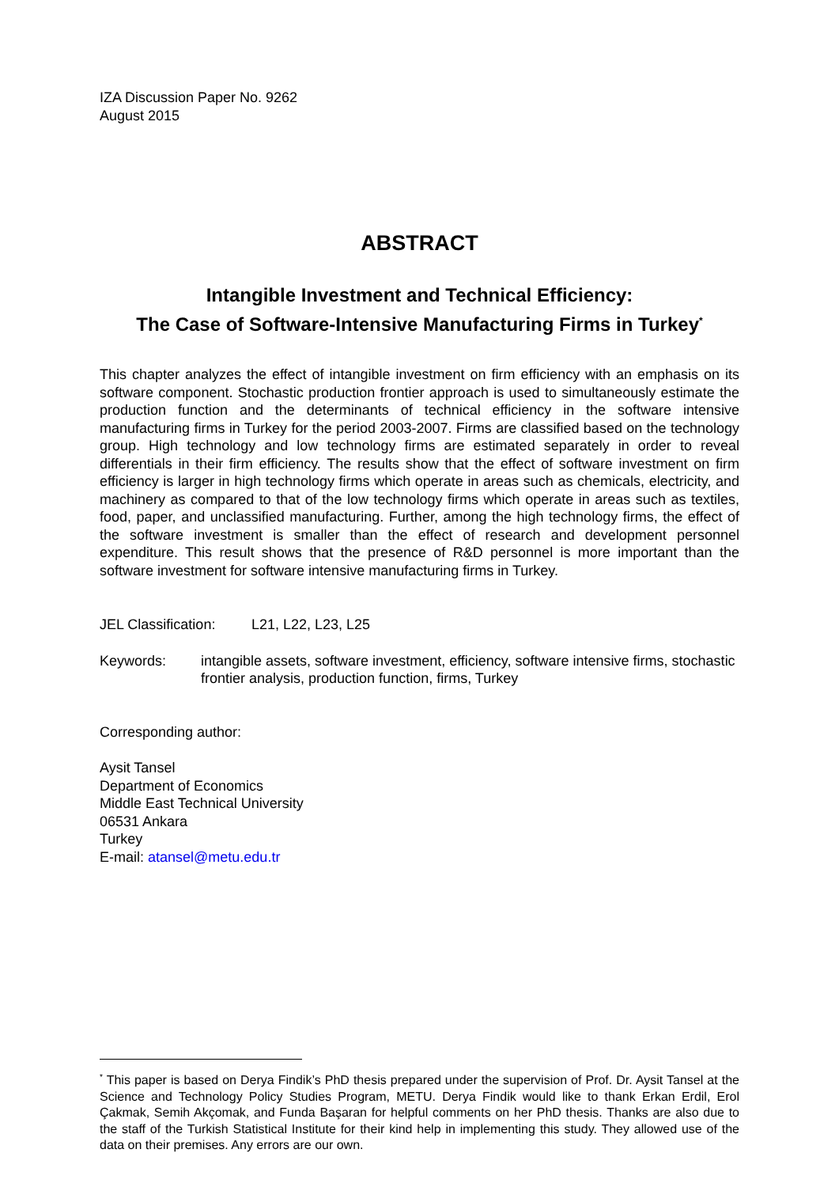IZA Discussion Paper No. 9262
August 2015
ABSTRACT
Intangible Investment and Technical Efficiency:
The Case of Software-Intensive Manufacturing Firms in Turkey<sup>*</sup>
This chapter analyzes the effect of intangible investment on firm efficiency with an emphasis on its software component. Stochastic production frontier approach is used to simultaneously estimate the production function and the determinants of technical efficiency in the software intensive manufacturing firms in Turkey for the period 2003-2007. Firms are classified based on the technology group. High technology and low technology firms are estimated separately in order to reveal differentials in their firm efficiency. The results show that the effect of software investment on firm efficiency is larger in high technology firms which operate in areas such as chemicals, electricity, and machinery as compared to that of the low technology firms which operate in areas such as textiles, food, paper, and unclassified manufacturing. Further, among the high technology firms, the effect of the software investment is smaller than the effect of research and development personnel expenditure. This result shows that the presence of R&D personnel is more important than the software investment for software intensive manufacturing firms in Turkey.
JEL Classification: L21, L22, L23, L25
Keywords: intangible assets, software investment, efficiency, software intensive firms, stochastic frontier analysis, production function, firms, Turkey
Corresponding author:
Aysit Tansel
Department of Economics
Middle East Technical University
06531 Ankara
Turkey
E-mail: atansel@metu.edu.tr
<sup>*</sup> This paper is based on Derya Findik’s PhD thesis prepared under the supervision of Prof. Dr. Aysit Tansel at the Science and Technology Policy Studies Program, METU. Derya Findik would like to thank Erkan Erdil, Erol Çakmak, Semih Akçomak, and Funda Başaran for helpful comments on her PhD thesis. Thanks are also due to the staff of the Turkish Statistical Institute for their kind help in implementing this study. They allowed use of the data on their premises. Any errors are our own.